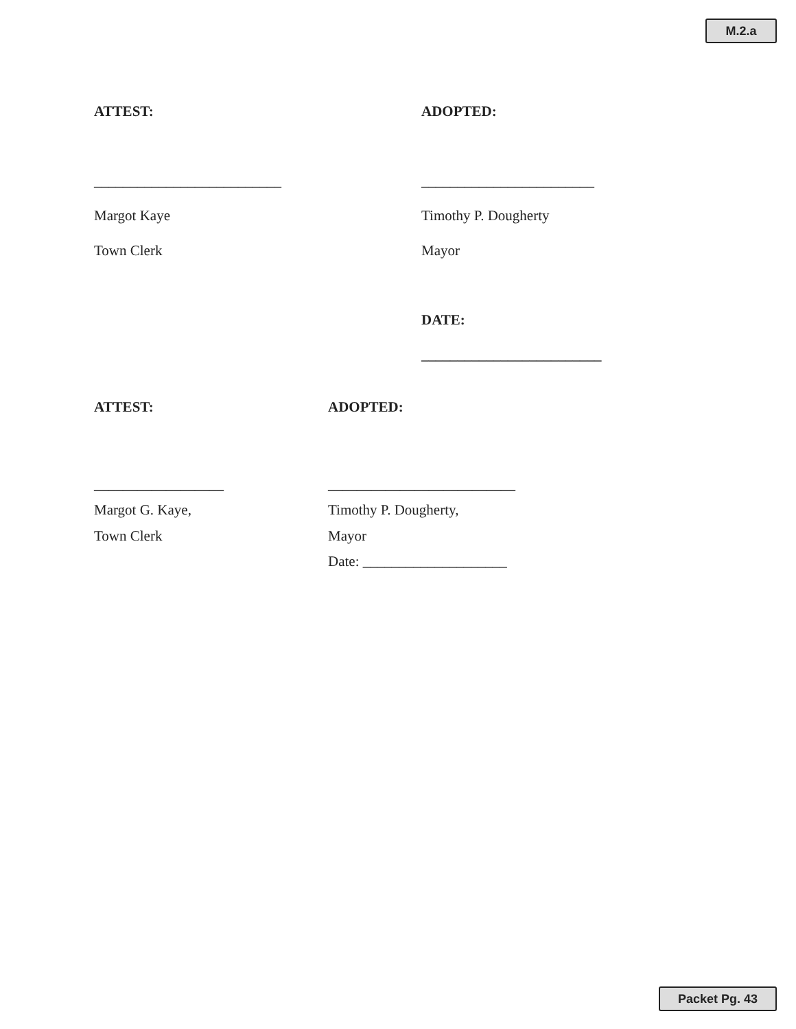M.2.a
ATTEST: ADOPTED:
__________________________ ________________________
Margot Kaye Timothy P. Dougherty
Town Clerk Mayor
DATE:
_________________________
ATTEST: ADOPTED:
__________________ __________________________
Margot G. Kaye, Timothy P. Dougherty,
Town Clerk Mayor
Date: ____________________
Packet Pg. 43